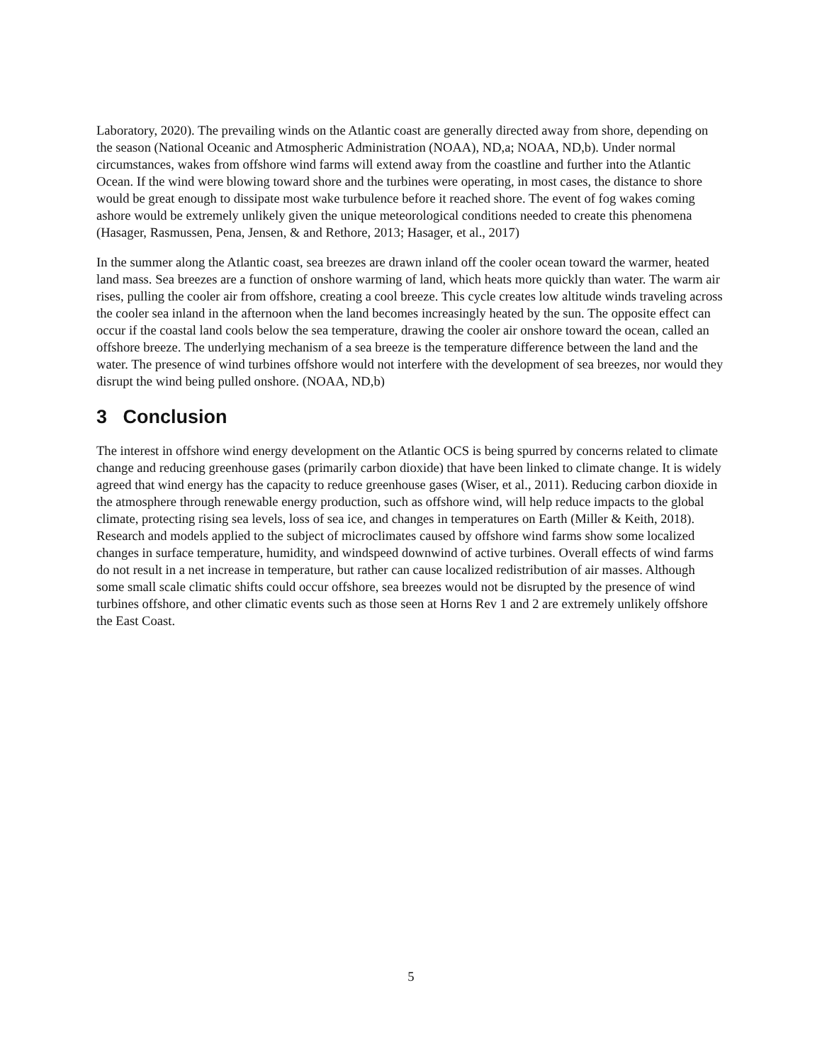Laboratory, 2020). The prevailing winds on the Atlantic coast are generally directed away from shore, depending on the season (National Oceanic and Atmospheric Administration (NOAA), ND,a; NOAA, ND,b). Under normal circumstances, wakes from offshore wind farms will extend away from the coastline and further into the Atlantic Ocean. If the wind were blowing toward shore and the turbines were operating, in most cases, the distance to shore would be great enough to dissipate most wake turbulence before it reached shore. The event of fog wakes coming ashore would be extremely unlikely given the unique meteorological conditions needed to create this phenomena (Hasager, Rasmussen, Pena, Jensen, & and Rethore, 2013; Hasager, et al., 2017)
In the summer along the Atlantic coast, sea breezes are drawn inland off the cooler ocean toward the warmer, heated land mass. Sea breezes are a function of onshore warming of land, which heats more quickly than water. The warm air rises, pulling the cooler air from offshore, creating a cool breeze. This cycle creates low altitude winds traveling across the cooler sea inland in the afternoon when the land becomes increasingly heated by the sun. The opposite effect can occur if the coastal land cools below the sea temperature, drawing the cooler air onshore toward the ocean, called an offshore breeze. The underlying mechanism of a sea breeze is the temperature difference between the land and the water. The presence of wind turbines offshore would not interfere with the development of sea breezes, nor would they disrupt the wind being pulled onshore. (NOAA, ND,b)
3 Conclusion
The interest in offshore wind energy development on the Atlantic OCS is being spurred by concerns related to climate change and reducing greenhouse gases (primarily carbon dioxide) that have been linked to climate change. It is widely agreed that wind energy has the capacity to reduce greenhouse gases (Wiser, et al., 2011). Reducing carbon dioxide in the atmosphere through renewable energy production, such as offshore wind, will help reduce impacts to the global climate, protecting rising sea levels, loss of sea ice, and changes in temperatures on Earth (Miller & Keith, 2018). Research and models applied to the subject of microclimates caused by offshore wind farms show some localized changes in surface temperature, humidity, and windspeed downwind of active turbines. Overall effects of wind farms do not result in a net increase in temperature, but rather can cause localized redistribution of air masses. Although some small scale climatic shifts could occur offshore, sea breezes would not be disrupted by the presence of wind turbines offshore, and other climatic events such as those seen at Horns Rev 1 and 2 are extremely unlikely offshore the East Coast.
5